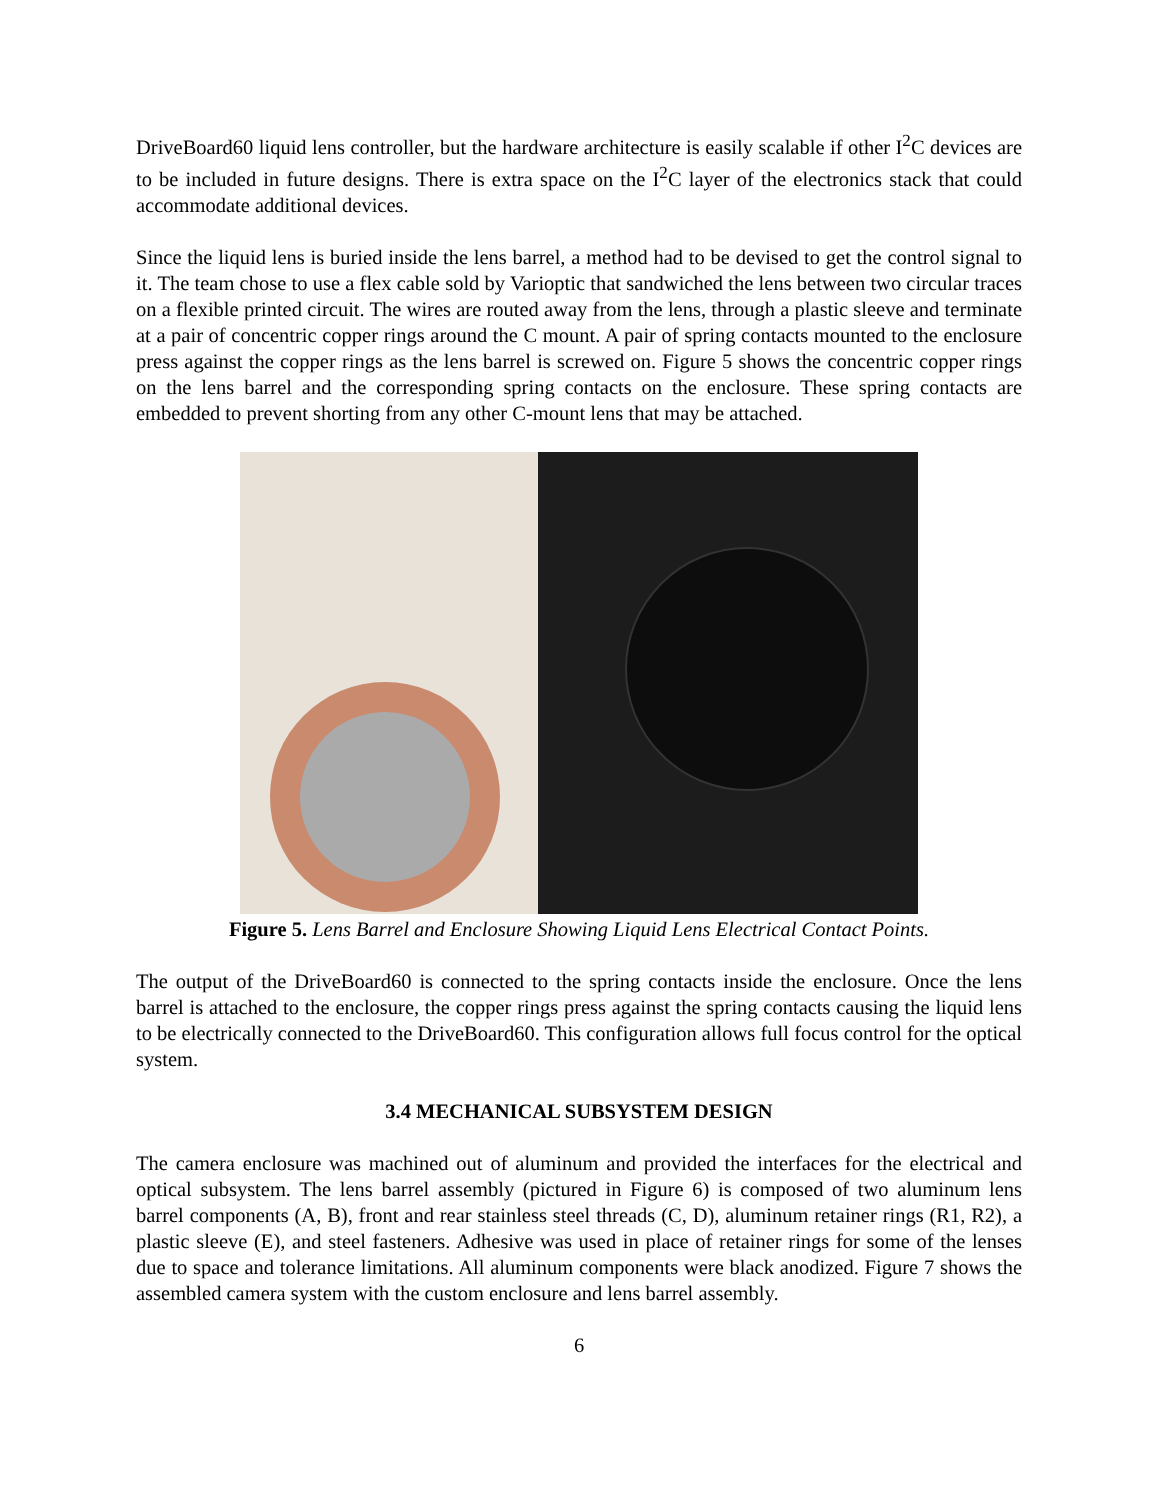DriveBoard60 liquid lens controller, but the hardware architecture is easily scalable if other I<sup>2</sup>C devices are to be included in future designs. There is extra space on the I<sup>2</sup>C layer of the electronics stack that could accommodate additional devices.
Since the liquid lens is buried inside the lens barrel, a method had to be devised to get the control signal to it. The team chose to use a flex cable sold by Varioptic that sandwiched the lens between two circular traces on a flexible printed circuit. The wires are routed away from the lens, through a plastic sleeve and terminate at a pair of concentric copper rings around the C mount. A pair of spring contacts mounted to the enclosure press against the copper rings as the lens barrel is screwed on. Figure 5 shows the concentric copper rings on the lens barrel and the corresponding spring contacts on the enclosure. These spring contacts are embedded to prevent shorting from any other C-mount lens that may be attached.
Figure 5. Lens Barrel and Enclosure Showing Liquid Lens Electrical Contact Points.
The output of the DriveBoard60 is connected to the spring contacts inside the enclosure. Once the lens barrel is attached to the enclosure, the copper rings press against the spring contacts causing the liquid lens to be electrically connected to the DriveBoard60. This configuration allows full focus control for the optical system.
3.4 MECHANICAL SUBSYSTEM DESIGN
The camera enclosure was machined out of aluminum and provided the interfaces for the electrical and optical subsystem. The lens barrel assembly (pictured in Figure 6) is composed of two aluminum lens barrel components (A, B), front and rear stainless steel threads (C, D), aluminum retainer rings (R1, R2), a plastic sleeve (E), and steel fasteners. Adhesive was used in place of retainer rings for some of the lenses due to space and tolerance limitations. All aluminum components were black anodized. Figure 7 shows the assembled camera system with the custom enclosure and lens barrel assembly.
6